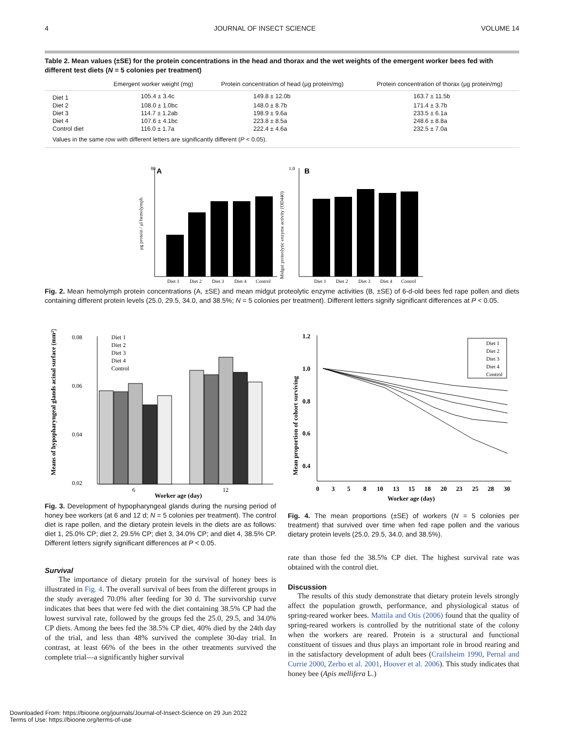4 JOURNAL OF INSECT SCIENCE VOLUME 14
Table 2. Mean values (±SE) for the protein concentrations in the head and thorax and the wet weights of the emergent worker bees fed with different test diets (N = 5 colonies per treatment)
| | Emergent worker weight (mg) | Protein concentration of head (μg protein/mg) | Protein concentration of thorax (μg protein/mg) |
| --- | --- | --- | --- |
| Diet 1 | 105.4 ± 3.4c | 149.8 ± 12.0b | 163.7 ± 11.5b |
| Diet 2 | 108.0 ± 1.0bc | 148.0 ± 8.7b | 171.4 ± 3.7b |
| Diet 3 | 114.7 ± 1.2ab | 198.9 ± 9.6a | 233.5 ± 6.1a |
| Diet 4 | 107.6 ± 4.1bc | 223.8 ± 8.5a | 248.6 ± 8.8a |
| Control diet | 116.0 ± 1.7a | 222.4 ± 4.6a | 232.5 ± 7.0a |
| Values in the same row with different letters are significantly different ( P < 0.05). | | | |
80
A
μg protein / μl hemolymph
Diet 1
Diet 2
Diet 3
Diet 4
Control
1.0
B
Midgut proteolytic enzyme activity (OD440)
Diet 1
Diet 2
Diet 3
Diet 4
Control
Fig. 2. Mean hemolymph protein concentrations (A, ±SE) and mean midgut proteolytic enzyme activities (B, ±SE) of 6-d-old bees fed rape pollen and diets containing different protein levels (25.0, 29.5, 34.0, and 38.5%; N = 5 colonies per treatment). Different letters signify significant differences at P < 0.05.
Means of hypopharyngeal glands acinal surface (mm²)
0.08
0.06
0.04
0.02
6
12
Worker age (day)
Diet 1
Diet 2
Diet 3
Diet 4
Control
Fig. 3. Development of hypopharyngeal glands during the nursing period of honey bee workers (at 6 and 12 d; N = 5 colonies per treatment). The control diet is rape pollen, and the dietary protein levels in the diets are as follows: diet 1, 25.0% CP; diet 2, 29.5% CP; diet 3, 34.0% CP; and diet 4, 38.5% CP. Different letters signify significant differences at P < 0.05.
Survival
The importance of dietary protein for the survival of honey bees is illustrated in Fig. 4. The overall survival of bees from the different groups in the study averaged 70.0% after feeding for 30 d. The survivorship curve indicates that bees that were fed with the diet containing 38.5% CP had the lowest survival rate, followed by the groups fed the 25.0, 29.5, and 34.0% CP diets. Among the bees fed the 38.5% CP diet, 40% died by the 24th day of the trial, and less than 48% survived the complete 30-day trial. In contrast, at least 66% of the bees in the other treatments survived the complete trial—a significantly higher survival
Mean proportion of cohort surviving
1.2
1.0
0.8
0.6
0.4
Diet 1
Diet 2
Diet 3
Diet 4
Control
0
3
5
8
10
13
15
18
20
23
25
28
30
Worker age (day)
Fig. 4. The mean proportions (±SE) of workers (N = 5 colonies per treatment) that survived over time when fed rape pollen and the various dietary protein levels (25.0, 29.5, 34.0, and 38.5%).
rate than those fed the 38.5% CP diet. The highest survival rate was obtained with the control diet.
Discussion
The results of this study demonstrate that dietary protein levels strongly affect the population growth, performance, and physiological status of spring-reared worker bees. Mattila and Otis (2006) found that the quality of spring-reared workers is controlled by the nutritional state of the colony when the workers are reared. Protein is a structural and functional constituent of tissues and thus plays an important role in brood rearing and in the satisfactory development of adult bees (Crailsheim 1990, Pernal and Currie 2000, Zerbo et al. 2001, Hoover et al. 2006). This study indicates that honey bee (Apis mellifera L.)
Downloaded From: https://bioone.org/journals/Journal-of-Insect-Science on 29 Jun 2022
Terms of Use: https://bioone.org/terms-of-use